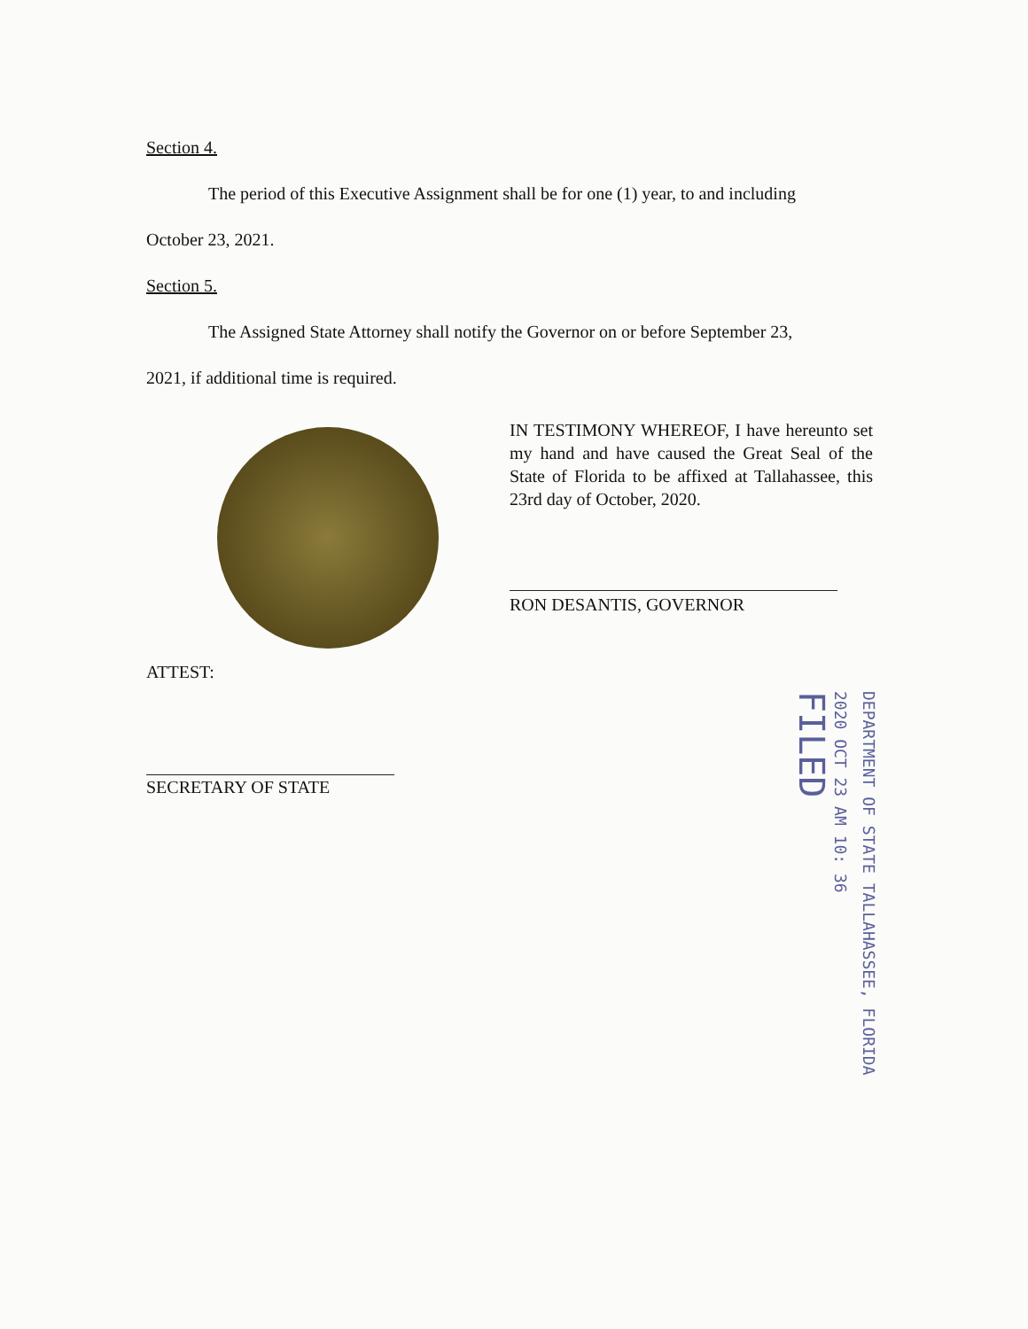Section 4.
The period of this Executive Assignment shall be for one (1) year, to and including
October 23, 2021.
Section 5.
The Assigned State Attorney shall notify the Governor on or before September 23,
2021, if additional time is required.
IN TESTIMONY WHEREOF, I have hereunto set my hand and have caused the Great Seal of the State of Florida to be affixed at Tallahassee, this 23rd day of October, 2020.
RON DESANTIS, GOVERNOR
ATTEST:
SECRETARY OF STATE
DEPARTMENT OF STATE TALLAHASSEE, FLORIDA
2020 OCT 23 AM 10: 36
FILED